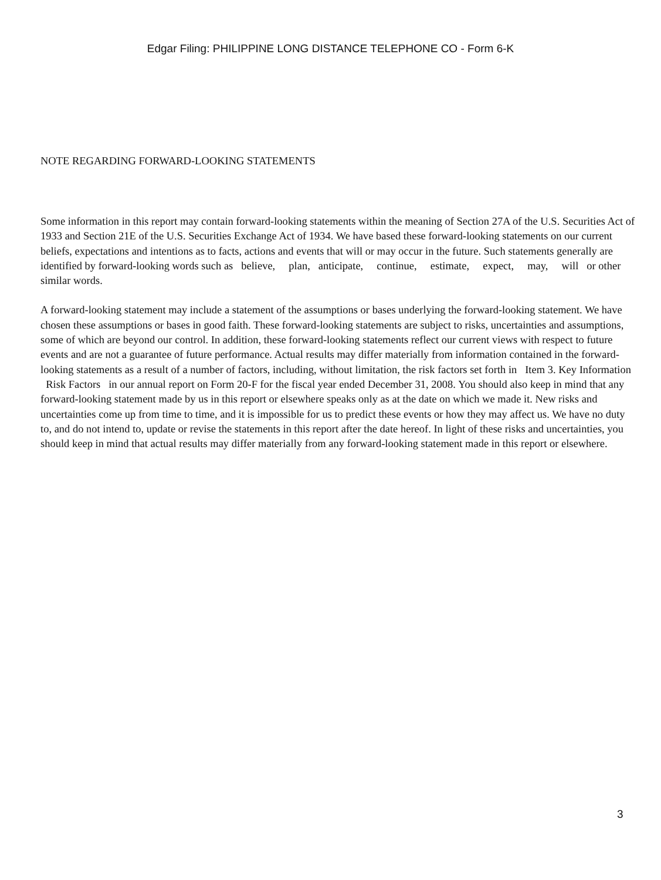Edgar Filing: PHILIPPINE LONG DISTANCE TELEPHONE CO - Form 6-K
NOTE REGARDING FORWARD-LOOKING STATEMENTS
Some information in this report may contain forward-looking statements within the meaning of Section 27A of the U.S. Securities Act of 1933 and Section 21E of the U.S. Securities Exchange Act of 1934. We have based these forward-looking statements on our current beliefs, expectations and intentions as to facts, actions and events that will or may occur in the future. Such statements generally are identified by forward-looking words such as believe, plan, anticipate, continue, estimate, expect, may, will or other similar words.
A forward-looking statement may include a statement of the assumptions or bases underlying the forward-looking statement. We have chosen these assumptions or bases in good faith. These forward-looking statements are subject to risks, uncertainties and assumptions, some of which are beyond our control. In addition, these forward-looking statements reflect our current views with respect to future events and are not a guarantee of future performance. Actual results may differ materially from information contained in the forward-looking statements as a result of a number of factors, including, without limitation, the risk factors set forth in Item 3. Key Information Risk Factors in our annual report on Form 20-F for the fiscal year ended December 31, 2008. You should also keep in mind that any forward-looking statement made by us in this report or elsewhere speaks only as at the date on which we made it. New risks and uncertainties come up from time to time, and it is impossible for us to predict these events or how they may affect us. We have no duty to, and do not intend to, update or revise the statements in this report after the date hereof. In light of these risks and uncertainties, you should keep in mind that actual results may differ materially from any forward-looking statement made in this report or elsewhere.
3